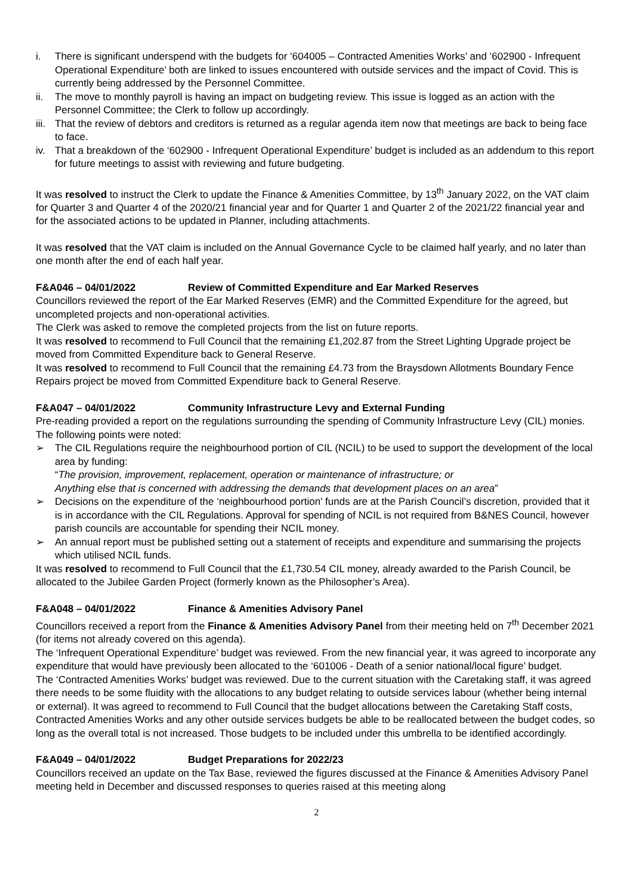i. There is significant underspend with the budgets for ‘604005 – Contracted Amenities Works’ and ‘602900 - Infrequent Operational Expenditure’ both are linked to issues encountered with outside services and the impact of Covid. This is currently being addressed by the Personnel Committee.
ii. The move to monthly payroll is having an impact on budgeting review. This issue is logged as an action with the Personnel Committee; the Clerk to follow up accordingly.
iii. That the review of debtors and creditors is returned as a regular agenda item now that meetings are back to being face to face.
iv. That a breakdown of the ‘602900 - Infrequent Operational Expenditure’ budget is included as an addendum to this report for future meetings to assist with reviewing and future budgeting.
It was resolved to instruct the Clerk to update the Finance & Amenities Committee, by 13<sup>th</sup> January 2022, on the VAT claim for Quarter 3 and Quarter 4 of the 2020/21 financial year and for Quarter 1 and Quarter 2 of the 2021/22 financial year and for the associated actions to be updated in Planner, including attachments.
It was resolved that the VAT claim is included on the Annual Governance Cycle to be claimed half yearly, and no later than one month after the end of each half year.
F&A046 – 04/01/2022 Review of Committed Expenditure and Ear Marked Reserves
Councillors reviewed the report of the Ear Marked Reserves (EMR) and the Committed Expenditure for the agreed, but uncompleted projects and non-operational activities.
The Clerk was asked to remove the completed projects from the list on future reports.
It was resolved to recommend to Full Council that the remaining £1,202.87 from the Street Lighting Upgrade project be moved from Committed Expenditure back to General Reserve.
It was resolved to recommend to Full Council that the remaining £4.73 from the Braysdown Allotments Boundary Fence Repairs project be moved from Committed Expenditure back to General Reserve.
F&A047 – 04/01/2022 Community Infrastructure Levy and External Funding
Pre-reading provided a report on the regulations surrounding the spending of Community Infrastructure Levy (CIL) monies. The following points were noted:
➢ The CIL Regulations require the neighbourhood portion of CIL (NCIL) to be used to support the development of the local area by funding:
“The provision, improvement, replacement, operation or maintenance of infrastructure; or
Anything else that is concerned with addressing the demands that development places on an area”
➢ Decisions on the expenditure of the ‘neighbourhood portion' funds are at the Parish Council’s discretion, provided that it is in accordance with the CIL Regulations. Approval for spending of NCIL is not required from B&NES Council, however parish councils are accountable for spending their NCIL money.
➢ An annual report must be published setting out a statement of receipts and expenditure and summarising the projects which utilised NCIL funds.
It was resolved to recommend to Full Council that the £1,730.54 CIL money, already awarded to the Parish Council, be allocated to the Jubilee Garden Project (formerly known as the Philosopher’s Area).
F&A048 – 04/01/2022 Finance & Amenities Advisory Panel
Councillors received a report from the Finance & Amenities Advisory Panel from their meeting held on 7<sup>th</sup> December 2021 (for items not already covered on this agenda).
The ‘Infrequent Operational Expenditure’ budget was reviewed. From the new financial year, it was agreed to incorporate any expenditure that would have previously been allocated to the ‘601006 - Death of a senior national/local figure’ budget.
The ‘Contracted Amenities Works’ budget was reviewed. Due to the current situation with the Caretaking staff, it was agreed there needs to be some fluidity with the allocations to any budget relating to outside services labour (whether being internal or external). It was agreed to recommend to Full Council that the budget allocations between the Caretaking Staff costs, Contracted Amenities Works and any other outside services budgets be able to be reallocated between the budget codes, so long as the overall total is not increased. Those budgets to be included under this umbrella to be identified accordingly.
F&A049 – 04/01/2022 Budget Preparations for 2022/23
Councillors received an update on the Tax Base, reviewed the figures discussed at the Finance & Amenities Advisory Panel meeting held in December and discussed responses to queries raised at this meeting along
2